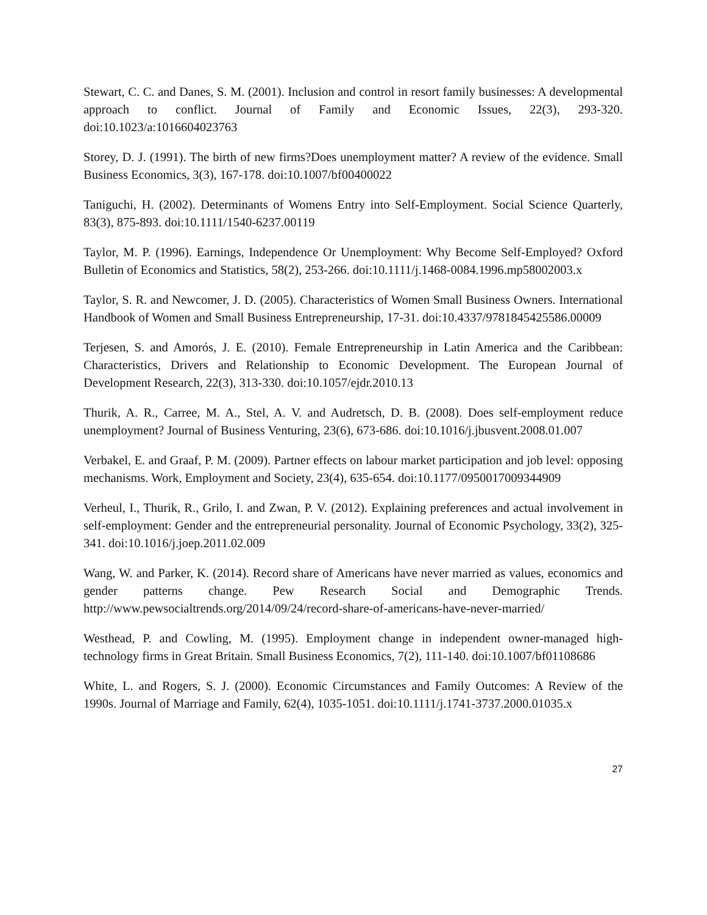Stewart, C. C. and Danes, S. M. (2001). Inclusion and control in resort family businesses: A developmental approach to conflict. Journal of Family and Economic Issues, 22(3), 293-320. doi:10.1023/a:1016604023763
Storey, D. J. (1991). The birth of new firms?Does unemployment matter? A review of the evidence. Small Business Economics, 3(3), 167-178. doi:10.1007/bf00400022
Taniguchi, H. (2002). Determinants of Womens Entry into Self-Employment. Social Science Quarterly, 83(3), 875-893. doi:10.1111/1540-6237.00119
Taylor, M. P. (1996). Earnings, Independence Or Unemployment: Why Become Self-Employed? Oxford Bulletin of Economics and Statistics, 58(2), 253-266. doi:10.1111/j.1468-0084.1996.mp58002003.x
Taylor, S. R. and Newcomer, J. D. (2005). Characteristics of Women Small Business Owners. International Handbook of Women and Small Business Entrepreneurship, 17-31. doi:10.4337/9781845425586.00009
Terjesen, S. and Amorós, J. E. (2010). Female Entrepreneurship in Latin America and the Caribbean: Characteristics, Drivers and Relationship to Economic Development. The European Journal of Development Research, 22(3), 313-330. doi:10.1057/ejdr.2010.13
Thurik, A. R., Carree, M. A., Stel, A. V. and Audretsch, D. B. (2008). Does self-employment reduce unemployment? Journal of Business Venturing, 23(6), 673-686. doi:10.1016/j.jbusvent.2008.01.007
Verbakel, E. and Graaf, P. M. (2009). Partner effects on labour market participation and job level: opposing mechanisms. Work, Employment and Society, 23(4), 635-654. doi:10.1177/0950017009344909
Verheul, I., Thurik, R., Grilo, I. and Zwan, P. V. (2012). Explaining preferences and actual involvement in self-employment: Gender and the entrepreneurial personality. Journal of Economic Psychology, 33(2), 325-341. doi:10.1016/j.joep.2011.02.009
Wang, W. and Parker, K. (2014). Record share of Americans have never married as values, economics and gender patterns change. Pew Research Social and Demographic Trends. http://www.pewsocialtrends.org/2014/09/24/record-share-of-americans-have-never-married/
Westhead, P. and Cowling, M. (1995). Employment change in independent owner-managed high-technology firms in Great Britain. Small Business Economics, 7(2), 111-140. doi:10.1007/bf01108686
White, L. and Rogers, S. J. (2000). Economic Circumstances and Family Outcomes: A Review of the 1990s. Journal of Marriage and Family, 62(4), 1035-1051. doi:10.1111/j.1741-3737.2000.01035.x
27